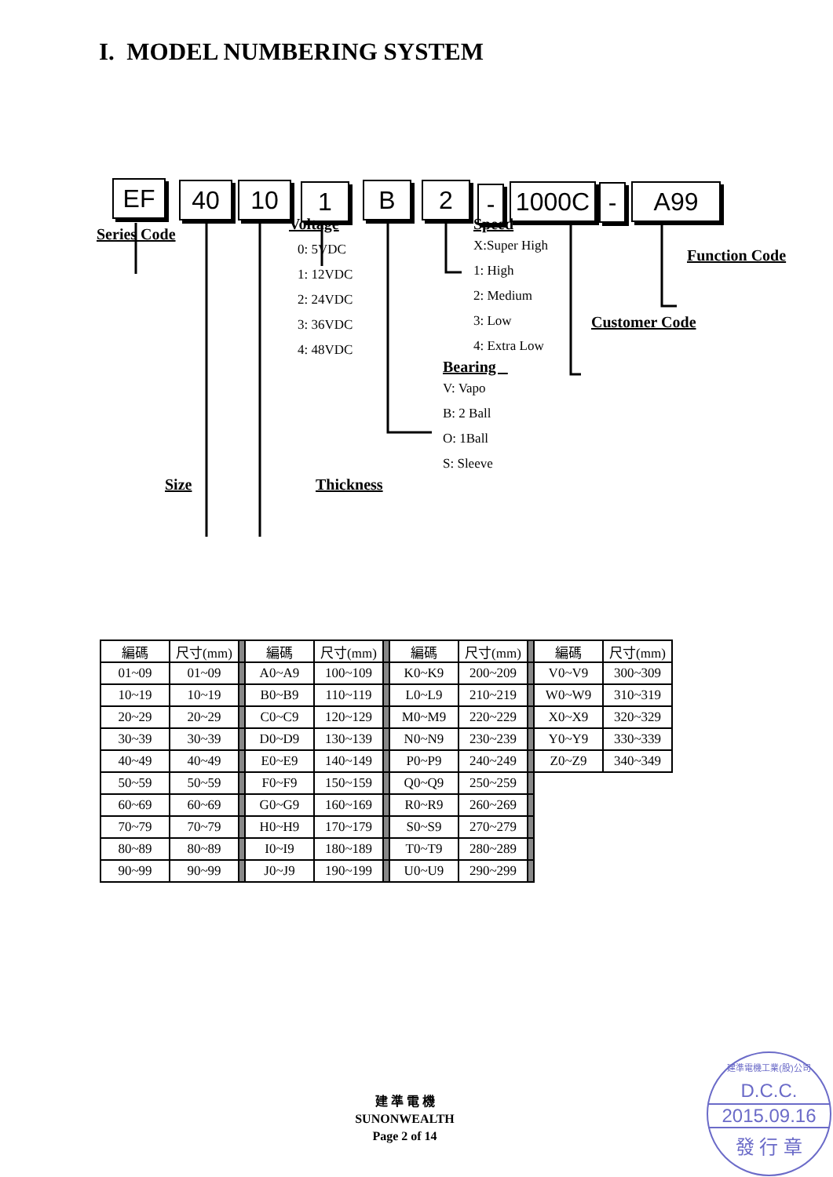I. MODEL NUMBERING SYSTEM
EF 40 10 1 B 2 - 1000C - A99
Series Code
Voltage
0: 5VDC
1: 12VDC
2: 24VDC
3: 36VDC
4: 48VDC
Speed
X:Super High
1: High
2: Medium
3: Low
4: Extra Low
Function Code
Customer Code
Bearing
V: Vapo
B: 2 Ball
O: 1Ball
S: Sleeve
Size Thickness
| 編碼 | 尺寸(mm) | | 編碼 | 尺寸(mm) | | 編碼 | 尺寸(mm) | | 編碼 | 尺寸(mm) |
| 01~09 | 01~09 | | A0~A9 | 100~109 | | K0~K9 | 200~209 | | V0~V9 | 300~309 |
| 10~19 | 10~19 | | B0~B9 | 110~119 | | L0~L9 | 210~219 | | W0~W9 | 310~319 |
| 20~29 | 20~29 | | C0~C9 | 120~129 | | M0~M9 | 220~229 | | X0~X9 | 320~329 |
| 30~39 | 30~39 | | D0~D9 | 130~139 | | N0~N9 | 230~239 | | Y0~Y9 | 330~339 |
| 40~49 | 40~49 | | E0~E9 | 140~149 | | P0~P9 | 240~249 | | Z0~Z9 | 340~349 |
| 50~59 | 50~59 | | F0~F9 | 150~159 | | Q0~Q9 | 250~259 | | | |
| 60~69 | 60~69 | | G0~G9 | 160~169 | | R0~R9 | 260~269 | | | |
| 70~79 | 70~79 | | H0~H9 | 170~179 | | S0~S9 | 270~279 | | | |
| 80~89 | 80~89 | | I0~I9 | 180~189 | | T0~T9 | 280~289 | | | |
| 90~99 | 90~99 | | J0~J9 | 190~199 | | U0~U9 | 290~299 | | | |
建 準 電 機
SUNONWEALTH
Page 2 of 14
建準電機工業(股)公司
D.C.C.
2015.09.16
發 行 章